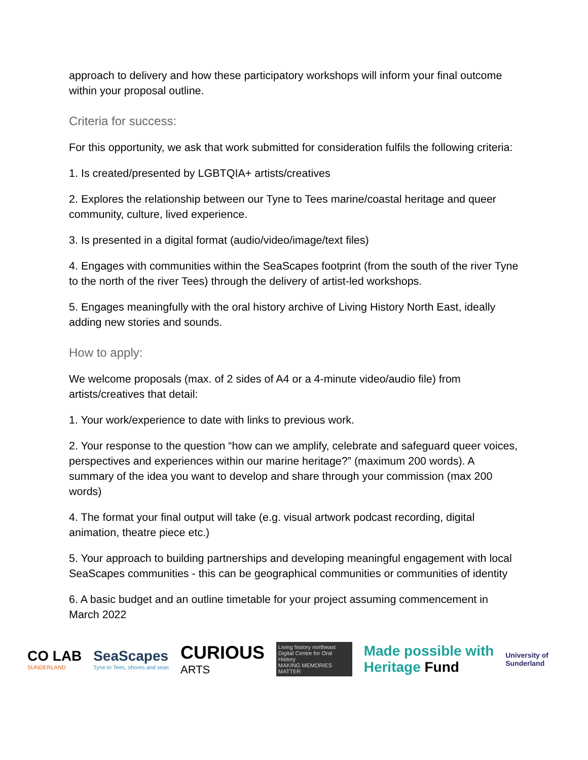approach to delivery and how these participatory workshops will inform your final outcome within your proposal outline.
Criteria for success:
For this opportunity, we ask that work submitted for consideration fulfils the following criteria:
1. Is created/presented by LGBTQIA+ artists/creatives
2. Explores the relationship between our Tyne to Tees marine/coastal heritage and queer community, culture, lived experience.
3. Is presented in a digital format (audio/video/image/text files)
4. Engages with communities within the SeaScapes footprint (from the south of the river Tyne to the north of the river Tees) through the delivery of artist-led workshops.
5. Engages meaningfully with the oral history archive of Living History North East, ideally adding new stories and sounds.
How to apply:
We welcome proposals (max. of 2 sides of A4 or a 4-minute video/audio file) from artists/creatives that detail:
1. Your work/experience to date with links to previous work.
2. Your response to the question “how can we amplify, celebrate and safeguard queer voices, perspectives and experiences within our marine heritage?” (maximum 200 words). A summary of the idea you want to develop and share through your commission (max 200 words)
4. The format your final output will take (e.g. visual artwork podcast recording, digital animation, theatre piece etc.)
5. Your approach to building partnerships and developing meaningful engagement with local SeaScapes communities - this can be geographical communities or communities of identity
6. A basic budget and an outline timetable for your project assuming commencement in March 2022
CO LAB
SUNDERLAND
SeaScapes
Tyne to Tees, shores and seas
CURIOUS
ARTS
Living history northeast
Digital Centre for Oral History
MAKING MEMORIES MATTER
Made possible with
Heritage Fund
University of
Sunderland